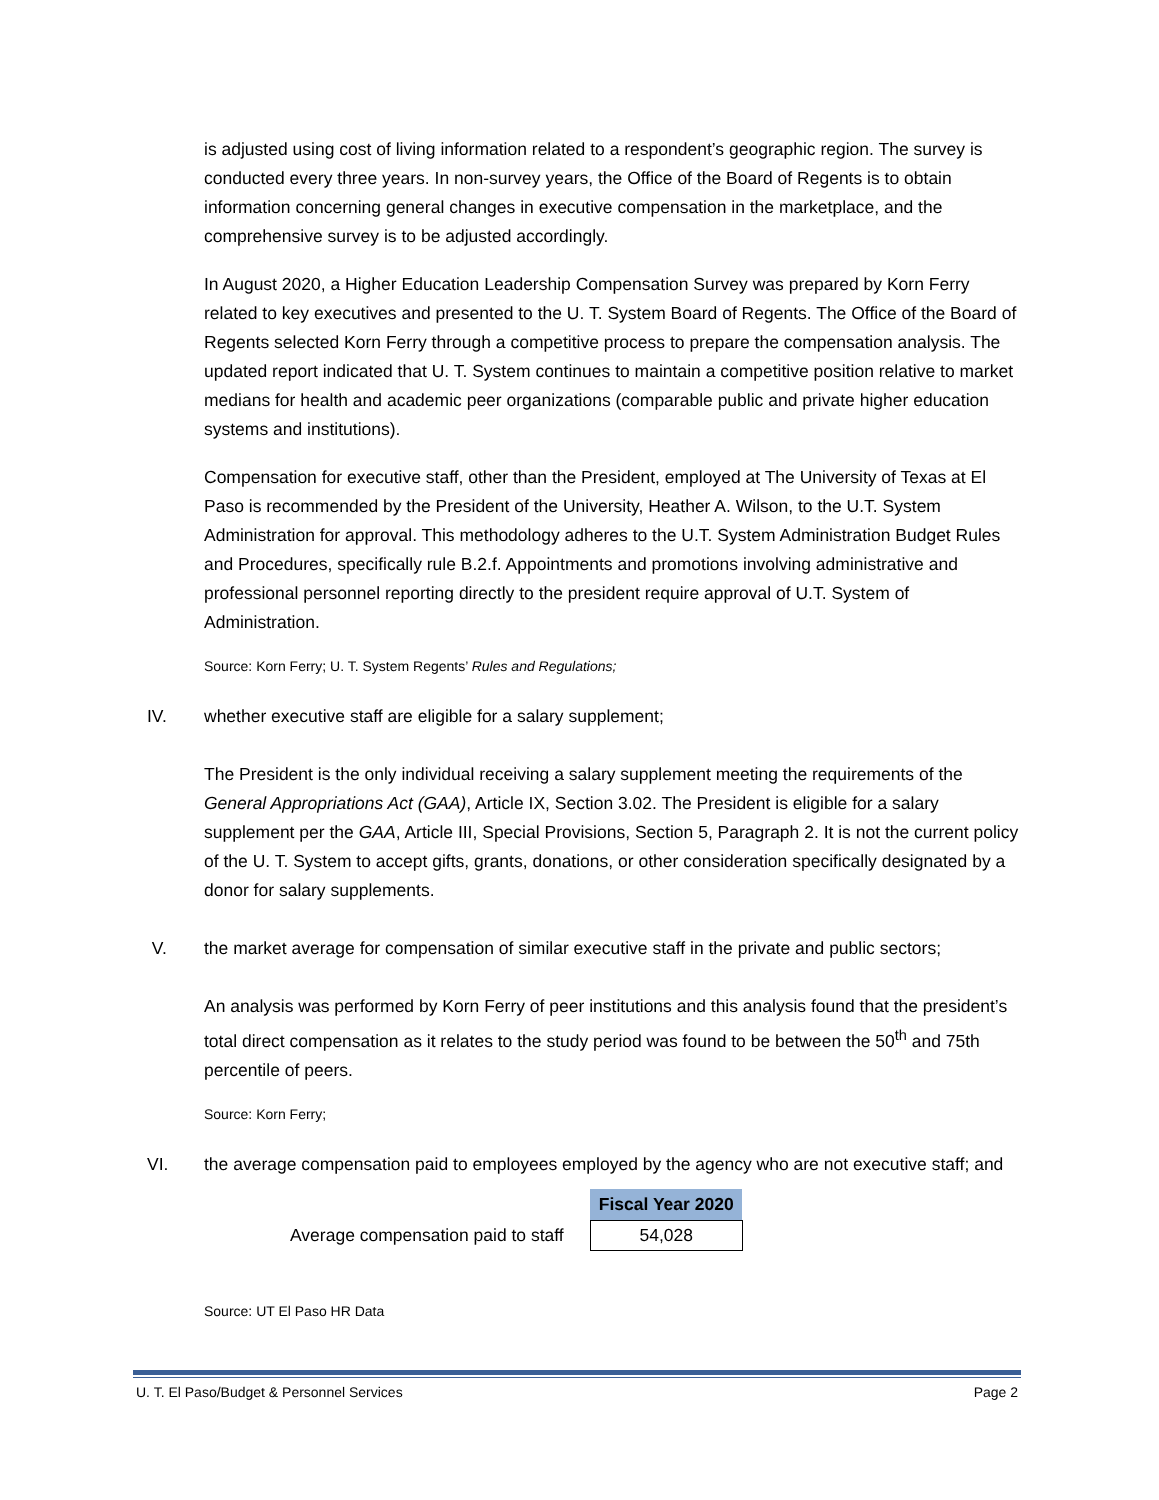is adjusted using cost of living information related to a respondent’s geographic region. The survey is conducted every three years. In non-survey years, the Office of the Board of Regents is to obtain information concerning general changes in executive compensation in the marketplace, and the comprehensive survey is to be adjusted accordingly.
In August 2020, a Higher Education Leadership Compensation Survey was prepared by Korn Ferry related to key executives and presented to the U. T. System Board of Regents. The Office of the Board of Regents selected Korn Ferry through a competitive process to prepare the compensation analysis. The updated report indicated that U. T. System continues to maintain a competitive position relative to market medians for health and academic peer organizations (comparable public and private higher education systems and institutions).
Compensation for executive staff, other than the President, employed at The University of Texas at El Paso is recommended by the President of the University, Heather A. Wilson, to the U.T. System Administration for approval. This methodology adheres to the U.T. System Administration Budget Rules and Procedures, specifically rule B.2.f. Appointments and promotions involving administrative and professional personnel reporting directly to the president require approval of U.T. System of Administration.
Source: Korn Ferry; U. T. System Regents’ Rules and Regulations;
IV. whether executive staff are eligible for a salary supplement;
The President is the only individual receiving a salary supplement meeting the requirements of the General Appropriations Act (GAA), Article IX, Section 3.02. The President is eligible for a salary supplement per the GAA, Article III, Special Provisions, Section 5, Paragraph 2. It is not the current policy of the U. T. System to accept gifts, grants, donations, or other consideration specifically designated by a donor for salary supplements.
V. the market average for compensation of similar executive staff in the private and public sectors;
An analysis was performed by Korn Ferry of peer institutions and this analysis found that the president’s total direct compensation as it relates to the study period was found to be between the 50<sup>th</sup> and 75th percentile of peers.
Source: Korn Ferry;
VI. the average compensation paid to employees employed by the agency who are not executive staff; and
| | | Fiscal Year 2020 |
| Average compensation paid to staff | | 54,028 |
Source: UT El Paso HR Data
U. T. El Paso/Budget & Personnel Services Page 2